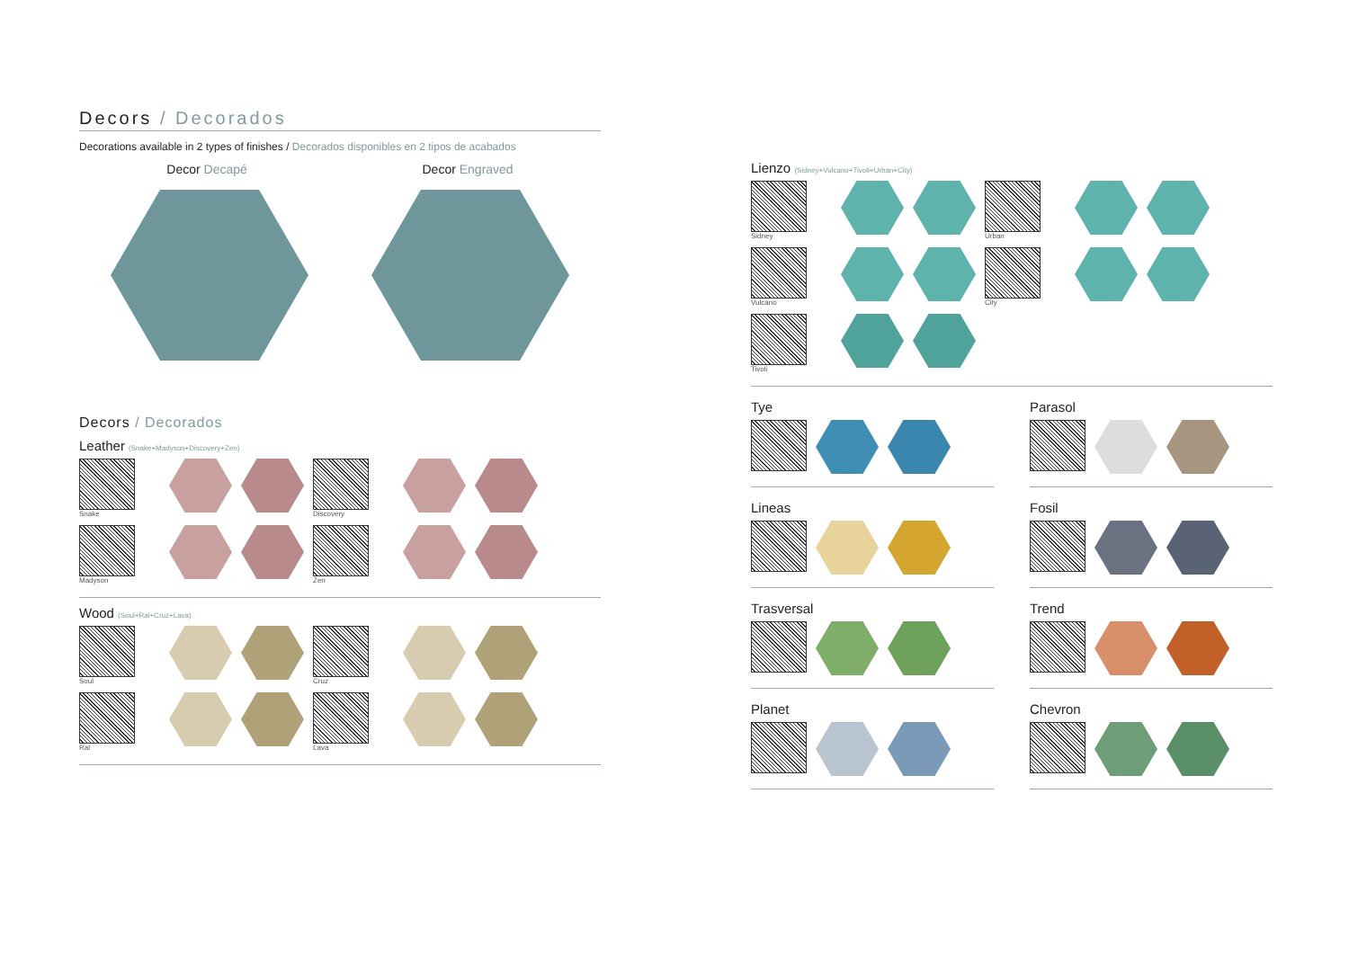Decors / Decorados
Decorations available in 2 types of finishes / Decorados disponibles en 2 tipos de acabados
Decor Decapé Decor Engraved
Decors / Decorados
Leather (Snake+Madyson+Discovery+Zen)
Snake Discovery
Madyson Zen
Wood (Soul+Ral+Cruz+Lava)
Soul Cruz
Ral Lava
Lienzo (Sidney+Vulcano+Tivoli+Urban+City)
Sidney Urban
Vulcano City
Tivoli
Tye
Parasol
Lineas
Fosil
Trasversal
Trend
Planet
Chevron